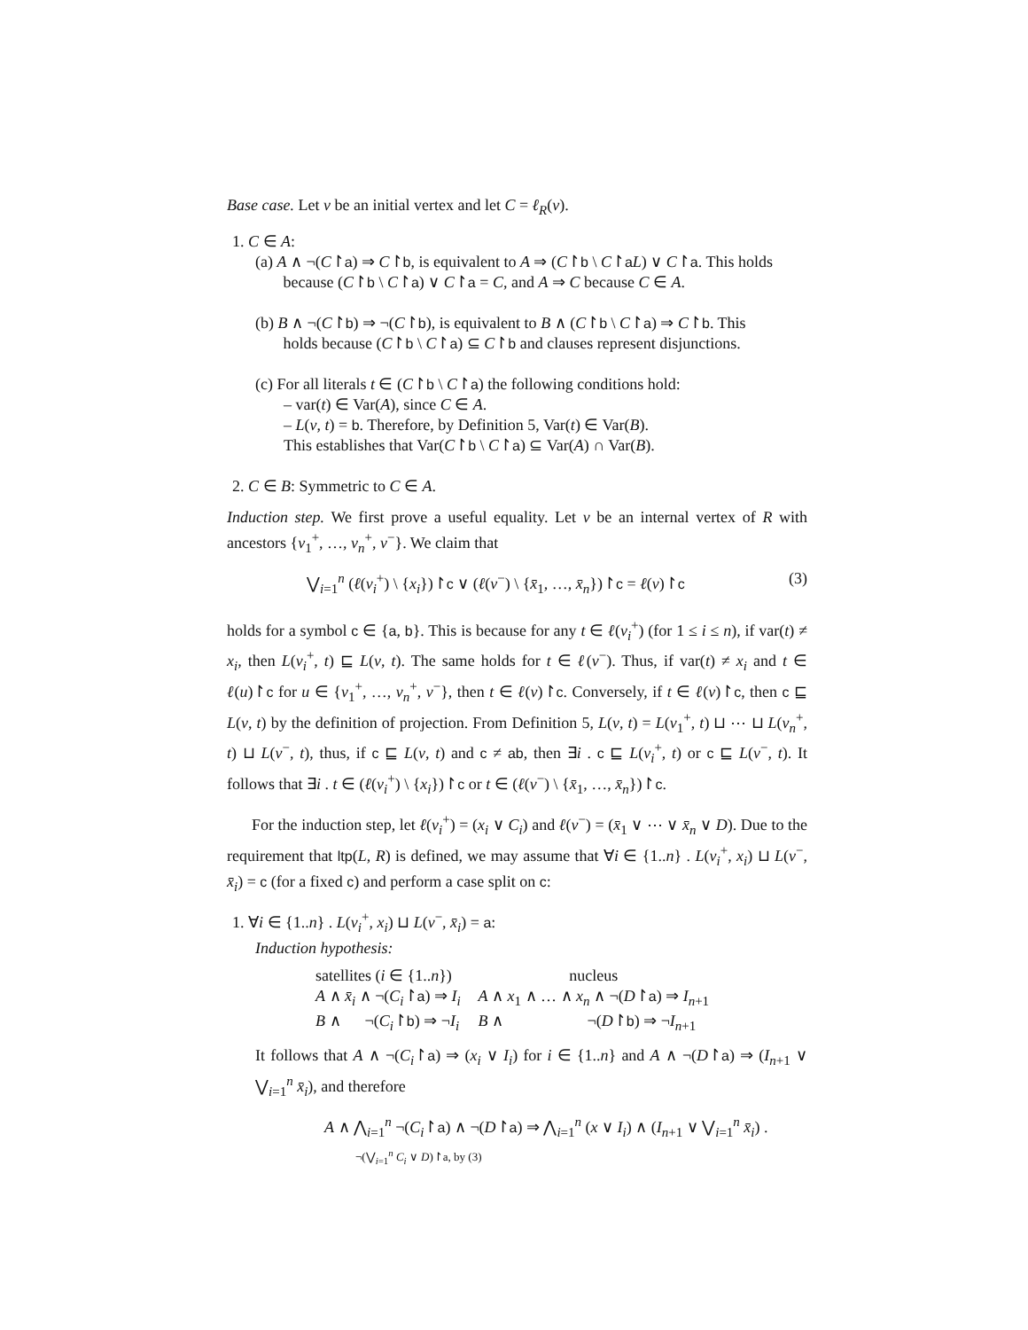Base case. Let v be an initial vertex and let C = ℓ<sub>R</sub>(v).
1. C ∈ A:
(a) A ∧ ¬(C↾a) ⇒ C↾b, is equivalent to A ⇒ (C↾b \ C↾aL) ∨ C↾a. This holds
because (C↾b \ C↾a) ∨ C↾a = C, and A ⇒ C because C ∈ A.
(b) B ∧ ¬(C↾b) ⇒ ¬(C↾b), is equivalent to B ∧ (C↾b \ C↾a) ⇒ C↾b. This
holds because (C↾b \ C↾a) ⊆ C↾b and clauses represent disjunctions.
(c) For all literals t ∈ (C↾b \ C↾a) the following conditions hold:
– var(t) ∈ Var(A), since C ∈ A.
– L(v, t) = b. Therefore, by Definition 5, Var(t) ∈ Var(B).
This establishes that Var(C↾b \ C↾a) ⊆ Var(A) ∩ Var(B).
2. C ∈ B: Symmetric to C ∈ A.
Induction step. We first prove a useful equality. Let v be an internal vertex of R with ancestors {v<sub>1</sub><sup>+</sup>, …, v<sub>n</sub><sup>+</sup>, v<sup>−</sup>}. We claim that
⋁<sub>i=1</sub><sup>n</sup> (ℓ(v<sub>i</sub><sup>+</sup>) \ {x<sub>i</sub>})↾c ∨ (ℓ(v<sup>−</sup>) \ {x̄<sub>1</sub>, …, x̄<sub>n</sub>})↾c = ℓ(v)↾c (3)
holds for a symbol c ∈ {a, b}. This is because for any t ∈ ℓ(v<sub>i</sub><sup>+</sup>) (for 1 ≤ i ≤ n), if var(t) ≠ x<sub>i</sub>, then L(v<sub>i</sub><sup>+</sup>, t) ⊑ L(v, t). The same holds for t ∈ ℓ(v<sup>−</sup>). Thus, if var(t) ≠ x<sub>i</sub> and t ∈ ℓ(u)↾c for u ∈ {v<sub>1</sub><sup>+</sup>, …, v<sub>n</sub><sup>+</sup>, v<sup>−</sup>}, then t ∈ ℓ(v)↾c. Conversely, if t ∈ ℓ(v)↾c, then c ⊑ L(v, t) by the definition of projection. From Definition 5, L(v, t) = L(v<sub>1</sub><sup>+</sup>, t) ⊔ ⋯ ⊔ L(v<sub>n</sub><sup>+</sup>, t) ⊔ L(v<sup>−</sup>, t), thus, if c ⊑ L(v, t) and c ≠ ab, then ∃i . c ⊑ L(v<sub>i</sub><sup>+</sup>, t) or c ⊑ L(v<sup>−</sup>, t). It follows that ∃i . t ∈ (ℓ(v<sub>i</sub><sup>+</sup>) \ {x<sub>i</sub>})↾c or t ∈ (ℓ(v<sup>−</sup>) \ {x̄<sub>1</sub>, …, x̄<sub>n</sub>})↾c.
For the induction step, let ℓ(v<sub>i</sub><sup>+</sup>) = (x<sub>i</sub> ∨ C<sub>i</sub>) and ℓ(v<sup>−</sup>) = (x̄<sub>1</sub> ∨ ⋯ ∨ x̄<sub>n</sub> ∨ D). Due to the requirement that ltp(L, R) is defined, we may assume that ∀i ∈ {1..n} . L(v<sub>i</sub><sup>+</sup>, x<sub>i</sub>) ⊔ L(v<sup>−</sup>, x̄<sub>i</sub>) = c (for a fixed c) and perform a case split on c:
1. ∀i ∈ {1..n} . L(v<sub>i</sub><sup>+</sup>, x<sub>i</sub>) ⊔ L(v<sup>−</sup>, x̄<sub>i</sub>) = a:
Induction hypothesis:
| satellites ( i ∈ {1.. n }) | nucleus |
| A ∧ x̄<sub>i</sub> ∧ ¬( C<sub>i</sub> ↾ a ) ⇒ I<sub>i</sub> | A ∧ x<sub>1</sub> ∧ … ∧ x<sub>n</sub> ∧ ¬( D ↾ a ) ⇒ I<sub>n+1</sub> |
| B ∧ ¬( C<sub>i</sub> ↾ b ) ⇒ ¬ I<sub>i</sub> | B ∧ ¬( D ↾ b ) ⇒ ¬ I<sub>n+1</sub> |
It follows that A ∧ ¬(C<sub>i</sub>↾a) ⇒ (x<sub>i</sub> ∨ I<sub>i</sub>) for i ∈ {1..n} and A ∧ ¬(D↾a) ⇒ (I<sub>n+1</sub> ∨ ⋁<sub>i=1</sub><sup>n</sup> x̄<sub>i</sub>), and therefore
A ∧ ⋀<sub>i=1</sub><sup>n</sup> ¬(C<sub>i</sub>↾a) ∧ ¬(D↾a) ⇒ ⋀<sub>i=1</sub><sup>n</sup> (x ∨ I<sub>i</sub>) ∧ (I<sub>n+1</sub> ∨ ⋁<sub>i=1</sub><sup>n</sup> x̄<sub>i</sub>) .
¬(⋁<sub>i=1</sub><sup>n</sup> C<sub>i</sub> ∨ D)↾a, by (3)